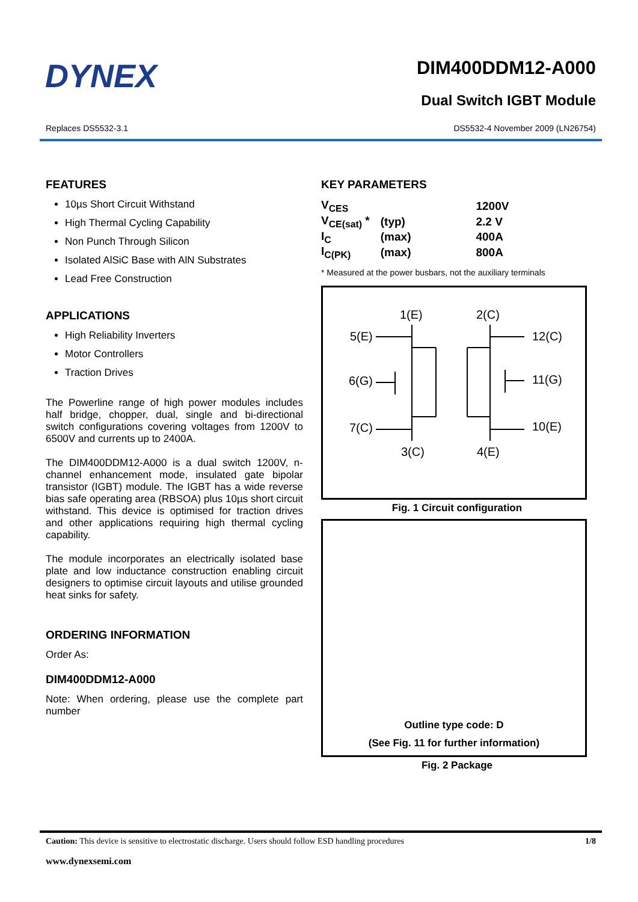DYNEX
DIM400DDM12-A000
Dual Switch IGBT Module
Replaces DS5532-3.1 DS5532-4 November 2009 (LN26754)
FEATURES
10µs Short Circuit Withstand
High Thermal Cycling Capability
Non Punch Through Silicon
Isolated AlSiC Base with AlN Substrates
Lead Free Construction
APPLICATIONS
High Reliability Inverters
Motor Controllers
Traction Drives
The Powerline range of high power modules includes half bridge, chopper, dual, single and bi-directional switch configurations covering voltages from 1200V to 6500V and currents up to 2400A.
The DIM400DDM12-A000 is a dual switch 1200V, n-channel enhancement mode, insulated gate bipolar transistor (IGBT) module. The IGBT has a wide reverse bias safe operating area (RBSOA) plus 10µs short circuit withstand. This device is optimised for traction drives and other applications requiring high thermal cycling capability.
The module incorporates an electrically isolated base plate and low inductance construction enabling circuit designers to optimise circuit layouts and utilise grounded heat sinks for safety.
ORDERING INFORMATION
Order As:
DIM400DDM12-A000
Note: When ordering, please use the complete part number
KEY PARAMETERS
| V<sub>CES</sub> | | 1200V |
| V<sub>CE(sat)</sub> * | (typ) | 2.2 V |
| I<sub>C</sub> | (max) | 400A |
| I<sub>C(PK)</sub> | (max) | 800A |
* Measured at the power busbars, not the auxiliary terminals
1(E)
2(C)
5(E)
12(C)
6(G)
11(G)
7(C)
10(E)
3(C)
4(E)
Fig. 1 Circuit configuration
Outline type code: D
(See Fig. 11 for further information)
Fig. 2 Package
Caution: This device is sensitive to electrostatic discharge. Users should follow ESD handling procedures 1/8
www.dynexsemi.com